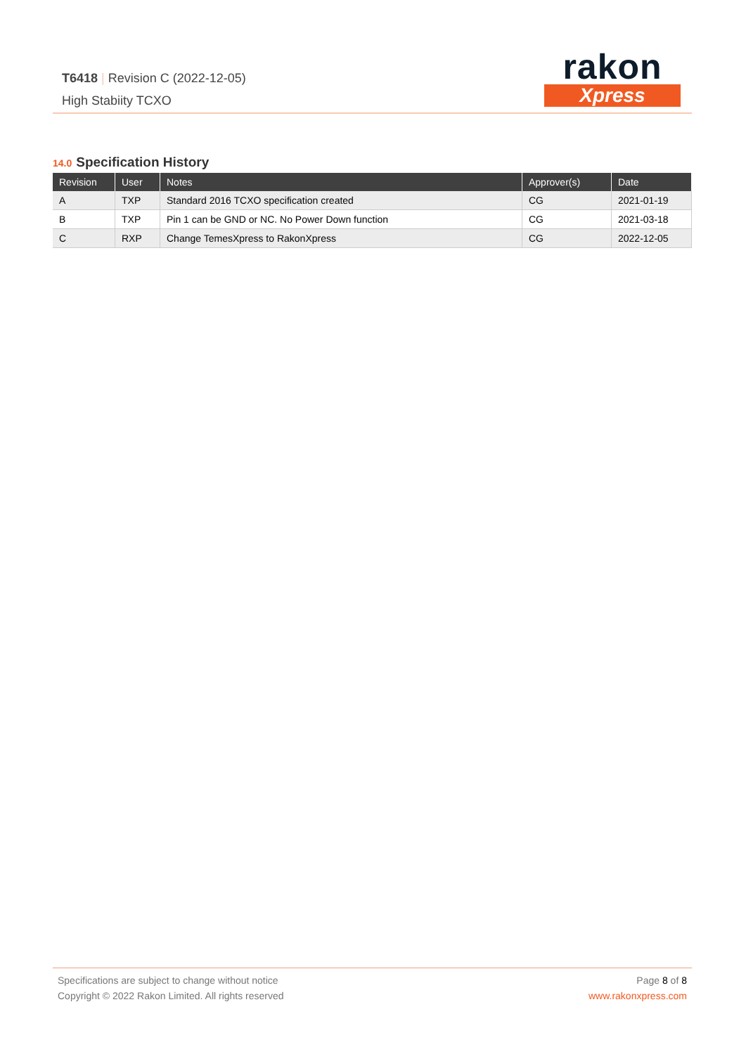T6418 | Revision C (2022-12-05)
High Stabiity TCXO
rakon
Xpress
14.0 Specification History
| Revision | User | Notes | Approver(s) | Date |
| --- | --- | --- | --- | --- |
| A | TXP | Standard 2016 TCXO specification created | CG | 2021-01-19 |
| B | TXP | Pin 1 can be GND or NC. No Power Down function | CG | 2021-03-18 |
| C | RXP | Change TemesXpress to RakonXpress | CG | 2022-12-05 |
Specifications are subject to change without notice
Copyright © 2022 Rakon Limited. All rights reserved
Page 8 of 8
www.rakonxpress.com